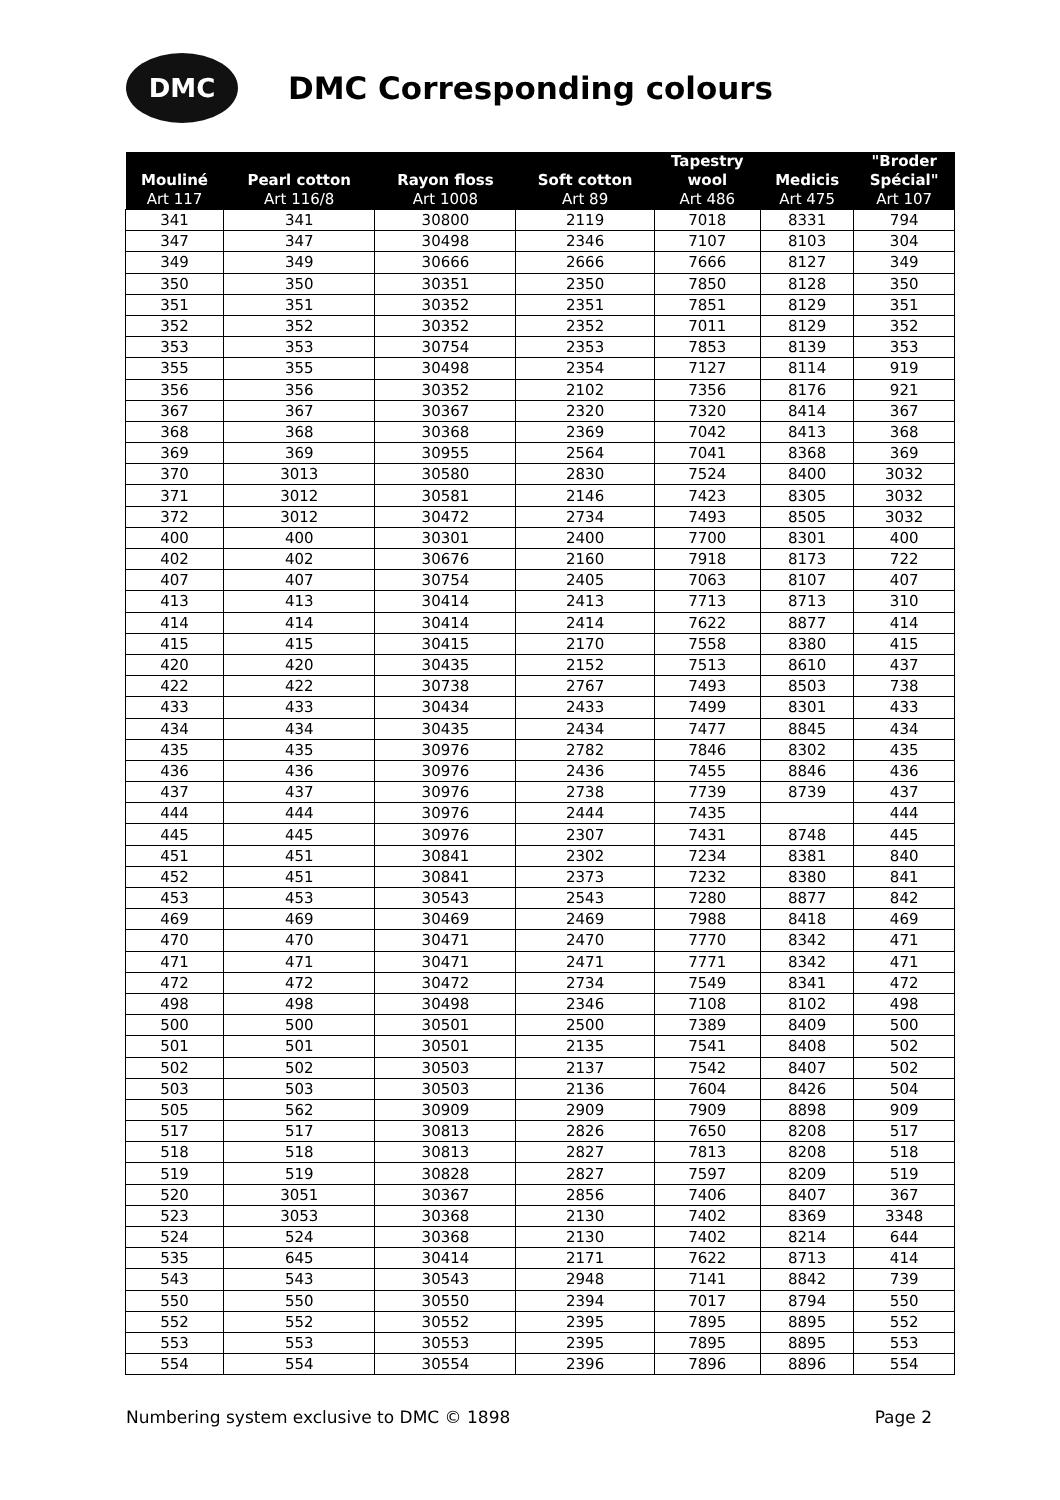DMC
DMC Corresponding colours
| Mouliné Art 117 | Pearl cotton Art 116/8 | Rayon floss Art 1008 | Soft cotton Art 89 | Tapestry wool Art 486 | Medicis Art 475 | "Broder Spécial" Art 107 |
| --- | --- | --- | --- | --- | --- | --- |
| 341 | 341 | 30800 | 2119 | 7018 | 8331 | 794 |
| 347 | 347 | 30498 | 2346 | 7107 | 8103 | 304 |
| 349 | 349 | 30666 | 2666 | 7666 | 8127 | 349 |
| 350 | 350 | 30351 | 2350 | 7850 | 8128 | 350 |
| 351 | 351 | 30352 | 2351 | 7851 | 8129 | 351 |
| 352 | 352 | 30352 | 2352 | 7011 | 8129 | 352 |
| 353 | 353 | 30754 | 2353 | 7853 | 8139 | 353 |
| 355 | 355 | 30498 | 2354 | 7127 | 8114 | 919 |
| 356 | 356 | 30352 | 2102 | 7356 | 8176 | 921 |
| 367 | 367 | 30367 | 2320 | 7320 | 8414 | 367 |
| 368 | 368 | 30368 | 2369 | 7042 | 8413 | 368 |
| 369 | 369 | 30955 | 2564 | 7041 | 8368 | 369 |
| 370 | 3013 | 30580 | 2830 | 7524 | 8400 | 3032 |
| 371 | 3012 | 30581 | 2146 | 7423 | 8305 | 3032 |
| 372 | 3012 | 30472 | 2734 | 7493 | 8505 | 3032 |
| 400 | 400 | 30301 | 2400 | 7700 | 8301 | 400 |
| 402 | 402 | 30676 | 2160 | 7918 | 8173 | 722 |
| 407 | 407 | 30754 | 2405 | 7063 | 8107 | 407 |
| 413 | 413 | 30414 | 2413 | 7713 | 8713 | 310 |
| 414 | 414 | 30414 | 2414 | 7622 | 8877 | 414 |
| 415 | 415 | 30415 | 2170 | 7558 | 8380 | 415 |
| 420 | 420 | 30435 | 2152 | 7513 | 8610 | 437 |
| 422 | 422 | 30738 | 2767 | 7493 | 8503 | 738 |
| 433 | 433 | 30434 | 2433 | 7499 | 8301 | 433 |
| 434 | 434 | 30435 | 2434 | 7477 | 8845 | 434 |
| 435 | 435 | 30976 | 2782 | 7846 | 8302 | 435 |
| 436 | 436 | 30976 | 2436 | 7455 | 8846 | 436 |
| 437 | 437 | 30976 | 2738 | 7739 | 8739 | 437 |
| 444 | 444 | 30976 | 2444 | 7435 | | 444 |
| 445 | 445 | 30976 | 2307 | 7431 | 8748 | 445 |
| 451 | 451 | 30841 | 2302 | 7234 | 8381 | 840 |
| 452 | 451 | 30841 | 2373 | 7232 | 8380 | 841 |
| 453 | 453 | 30543 | 2543 | 7280 | 8877 | 842 |
| 469 | 469 | 30469 | 2469 | 7988 | 8418 | 469 |
| 470 | 470 | 30471 | 2470 | 7770 | 8342 | 471 |
| 471 | 471 | 30471 | 2471 | 7771 | 8342 | 471 |
| 472 | 472 | 30472 | 2734 | 7549 | 8341 | 472 |
| 498 | 498 | 30498 | 2346 | 7108 | 8102 | 498 |
| 500 | 500 | 30501 | 2500 | 7389 | 8409 | 500 |
| 501 | 501 | 30501 | 2135 | 7541 | 8408 | 502 |
| 502 | 502 | 30503 | 2137 | 7542 | 8407 | 502 |
| 503 | 503 | 30503 | 2136 | 7604 | 8426 | 504 |
| 505 | 562 | 30909 | 2909 | 7909 | 8898 | 909 |
| 517 | 517 | 30813 | 2826 | 7650 | 8208 | 517 |
| 518 | 518 | 30813 | 2827 | 7813 | 8208 | 518 |
| 519 | 519 | 30828 | 2827 | 7597 | 8209 | 519 |
| 520 | 3051 | 30367 | 2856 | 7406 | 8407 | 367 |
| 523 | 3053 | 30368 | 2130 | 7402 | 8369 | 3348 |
| 524 | 524 | 30368 | 2130 | 7402 | 8214 | 644 |
| 535 | 645 | 30414 | 2171 | 7622 | 8713 | 414 |
| 543 | 543 | 30543 | 2948 | 7141 | 8842 | 739 |
| 550 | 550 | 30550 | 2394 | 7017 | 8794 | 550 |
| 552 | 552 | 30552 | 2395 | 7895 | 8895 | 552 |
| 553 | 553 | 30553 | 2395 | 7895 | 8895 | 553 |
| 554 | 554 | 30554 | 2396 | 7896 | 8896 | 554 |
Numbering system exclusive to DMC © 1898 Page 2